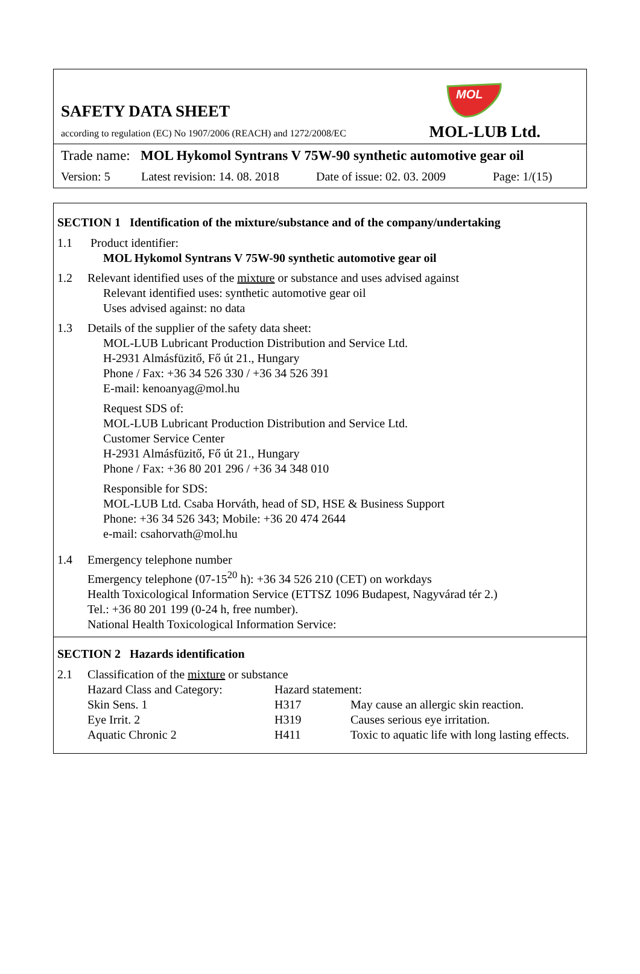MOL
SAFETY DATA SHEET
according to regulation (EC) No 1907/2006 (REACH) and 1272/2008/EC
MOL-LUB Ltd.
Trade name: MOL Hykomol Syntrans V 75W-90 synthetic automotive gear oil
Version: 5 Latest revision: 14. 08. 2018 Date of issue: 02. 03. 2009 Page: 1/(15)
SECTION 1 Identification of the mixture/substance and of the company/undertaking
1.1 Product identifier:
MOL Hykomol Syntrans V 75W-90 synthetic automotive gear oil
1.2 Relevant identified uses of the mixture or substance and uses advised against
Relevant identified uses: synthetic automotive gear oil
Uses advised against: no data
1.3 Details of the supplier of the safety data sheet:
MOL-LUB Lubricant Production Distribution and Service Ltd.
H-2931 Almásfüzitő, Fő út 21., Hungary
Phone / Fax: +36 34 526 330 / +36 34 526 391
E-mail: kenoanyag@mol.hu
Request SDS of:
MOL-LUB Lubricant Production Distribution and Service Ltd.
Customer Service Center
H-2931 Almásfüzitő, Fő út 21., Hungary
Phone / Fax: +36 80 201 296 / +36 34 348 010
Responsible for SDS:
MOL-LUB Ltd. Csaba Horváth, head of SD, HSE & Business Support
Phone: +36 34 526 343; Mobile: +36 20 474 2644
e-mail: csahorvath@mol.hu
1.4 Emergency telephone number
Emergency telephone (07-15<sup>20</sup> h): +36 34 526 210 (CET) on workdays
Health Toxicological Information Service (ETTSZ 1096 Budapest, Nagyvárad tér 2.)
Tel.: +36 80 201 199 (0-24 h, free number).
National Health Toxicological Information Service:
SECTION 2 Hazards identification
2.1 Classification of the mixture or substance
| Hazard Class and Category: | Hazard statement: | |
| Skin Sens. 1 | H317 | May cause an allergic skin reaction. |
| Eye Irrit. 2 | H319 | Causes serious eye irritation. |
| Aquatic Chronic 2 | H411 | Toxic to aquatic life with long lasting effects. |